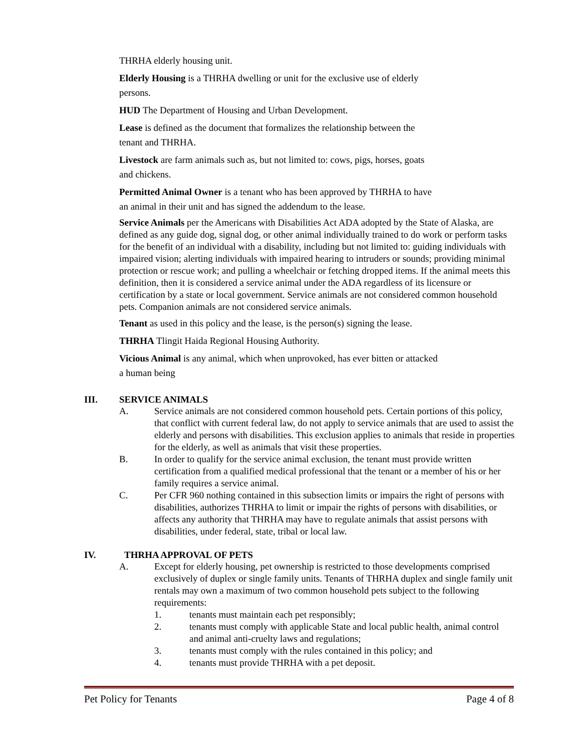THRHA elderly housing unit.
Elderly Housing is a THRHA dwelling or unit for the exclusive use of elderly
persons.
HUD The Department of Housing and Urban Development.
Lease is defined as the document that formalizes the relationship between the
tenant and THRHA.
Livestock are farm animals such as, but not limited to: cows, pigs, horses, goats
and chickens.
Permitted Animal Owner is a tenant who has been approved by THRHA to have
an animal in their unit and has signed the addendum to the lease.
Service Animals per the Americans with Disabilities Act ADA adopted by the State of Alaska, are defined as any guide dog, signal dog, or other animal individually trained to do work or perform tasks for the benefit of an individual with a disability, including but not limited to: guiding individuals with impaired vision; alerting individuals with impaired hearing to intruders or sounds; providing minimal protection or rescue work; and pulling a wheelchair or fetching dropped items. If the animal meets this definition, then it is considered a service animal under the ADA regardless of its licensure or certification by a state or local government. Service animals are not considered common household pets. Companion animals are not considered service animals.
Tenant as used in this policy and the lease, is the person(s) signing the lease.
THRHA Tlingit Haida Regional Housing Authority.
Vicious Animal is any animal, which when unprovoked, has ever bitten or attacked
a human being
III. SERVICE ANIMALS
A. Service animals are not considered common household pets. Certain portions of this policy, that conflict with current federal law, do not apply to service animals that are used to assist the elderly and persons with disabilities. This exclusion applies to animals that reside in properties for the elderly, as well as animals that visit these properties.
B. In order to qualify for the service animal exclusion, the tenant must provide written certification from a qualified medical professional that the tenant or a member of his or her family requires a service animal.
C. Per CFR 960 nothing contained in this subsection limits or impairs the right of persons with disabilities, authorizes THRHA to limit or impair the rights of persons with disabilities, or affects any authority that THRHA may have to regulate animals that assist persons with disabilities, under federal, state, tribal or local law.
IV. THRHA APPROVAL OF PETS
A. Except for elderly housing, pet ownership is restricted to those developments comprised exclusively of duplex or single family units. Tenants of THRHA duplex and single family unit rentals may own a maximum of two common household pets subject to the following requirements:
1. tenants must maintain each pet responsibly;
2. tenants must comply with applicable State and local public health, animal control and animal anti-cruelty laws and regulations;
3. tenants must comply with the rules contained in this policy; and
4. tenants must provide THRHA with a pet deposit.
Pet Policy for Tenants Page 4 of 8